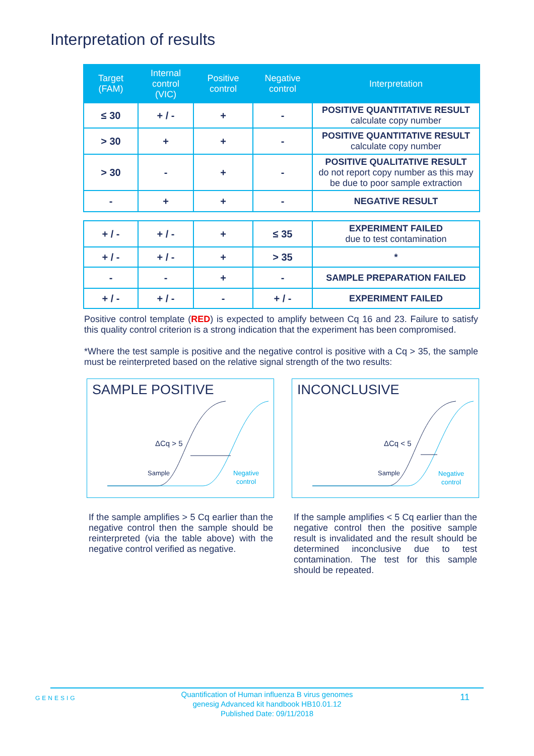Interpretation of results
| Target (FAM) | Internal control (VIC) | Positive control | Negative control | Interpretation |
| --- | --- | --- | --- | --- |
| ≤ 30 | + / - | + | - | POSITIVE QUANTITATIVE RESULT calculate copy number |
| > 30 | + | + | - | POSITIVE QUANTITATIVE RESULT calculate copy number |
| > 30 | - | + | - | POSITIVE QUALITATIVE RESULT do not report copy number as this may be due to poor sample extraction |
| - | + | + | - | NEGATIVE RESULT |
| + / - | + / - | + | ≤ 35 | EXPERIMENT FAILED due to test contamination |
| + / - | + / - | + | > 35 | * |
| - | - | + | - | SAMPLE PREPARATION FAILED |
| + / - | + / - | - | + / - | EXPERIMENT FAILED |
Positive control template (RED) is expected to amplify between Cq 16 and 23. Failure to satisfy this quality control criterion is a strong indication that the experiment has been compromised.
*Where the test sample is positive and the negative control is positive with a Cq > 35, the sample must be reinterpreted based on the relative signal strength of the two results:
SAMPLE POSITIVE
ΔCq > 5
Sample
Negative
control
If the sample amplifies > 5 Cq earlier than the negative control then the sample should be reinterpreted (via the table above) with the negative control verified as negative.
INCONCLUSIVE
ΔCq < 5
Sample
Negative
control
If the sample amplifies < 5 Cq earlier than the negative control then the positive sample result is invalidated and the result should be determined inconclusive due to test contamination. The test for this sample should be repeated.
GENESIG
Quantification of Human influenza B virus genomes
genesig Advanced kit handbook HB10.01.12
Published Date: 09/11/2018
11